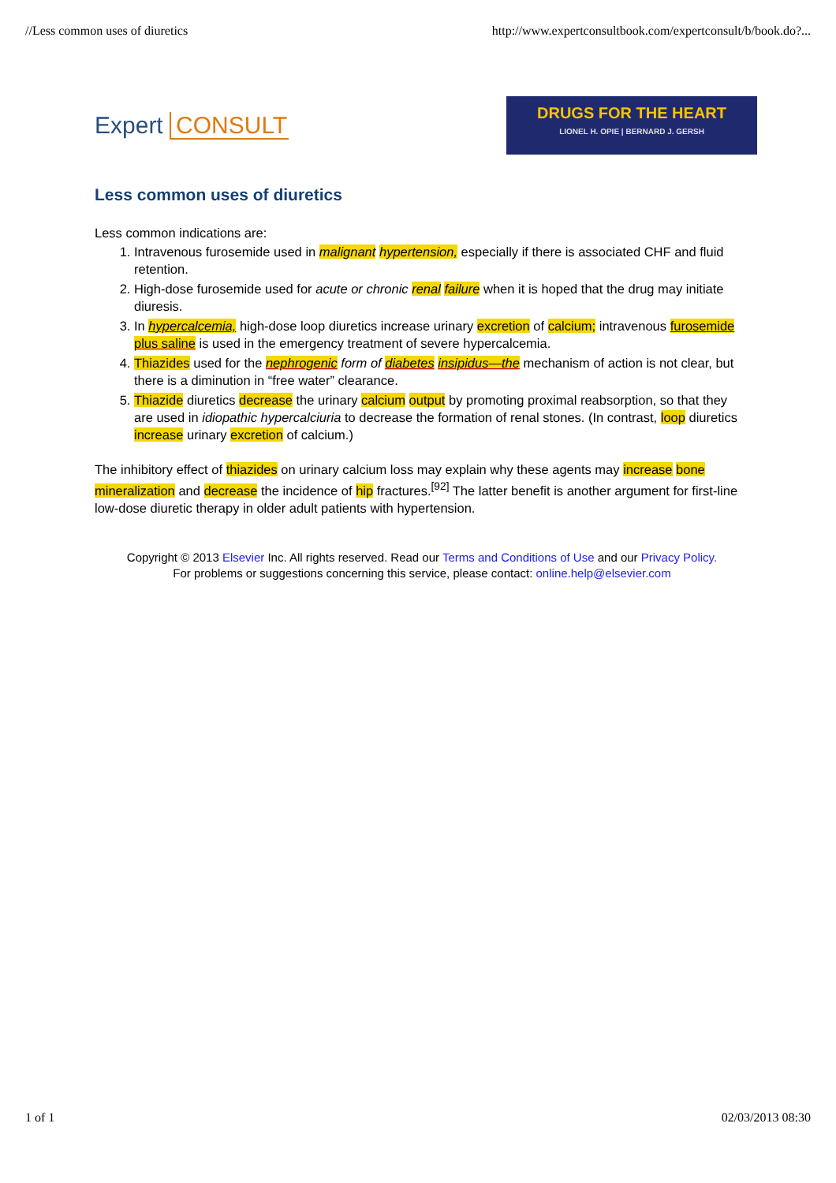//Less common uses of diuretics http://www.expertconsultbook.com/expertconsult/b/book.do?...
Expert CONSULT
DRUGS FOR THE HEART
LIONEL H. OPIE | BERNARD J. GERSH
Less common uses of diuretics
Less common indications are:
1. Intravenous furosemide used in malignant hypertension, especially if there is associated CHF and fluid retention.
2. High-dose furosemide used for acute or chronic renal failure when it is hoped that the drug may initiate diuresis.
3. In hypercalcemia, high-dose loop diuretics increase urinary excretion of calcium; intravenous furosemide plus saline is used in the emergency treatment of severe hypercalcemia.
4. Thiazides used for the nephrogenic form of diabetes insipidus—the mechanism of action is not clear, but there is a diminution in “free water” clearance.
5. Thiazide diuretics decrease the urinary calcium output by promoting proximal reabsorption, so that they are used in idiopathic hypercalciuria to decrease the formation of renal stones. (In contrast, loop diuretics increase urinary excretion of calcium.)
The inhibitory effect of thiazides on urinary calcium loss may explain why these agents may increase bone mineralization and decrease the incidence of hip fractures.<sup>[92]</sup> The latter benefit is another argument for first-line low-dose diuretic therapy in older adult patients with hypertension.
Copyright © 2013 Elsevier Inc. All rights reserved. Read our Terms and Conditions of Use and our Privacy Policy.
For problems or suggestions concerning this service, please contact: online.help@elsevier.com
1 of 1 02/03/2013 08:30